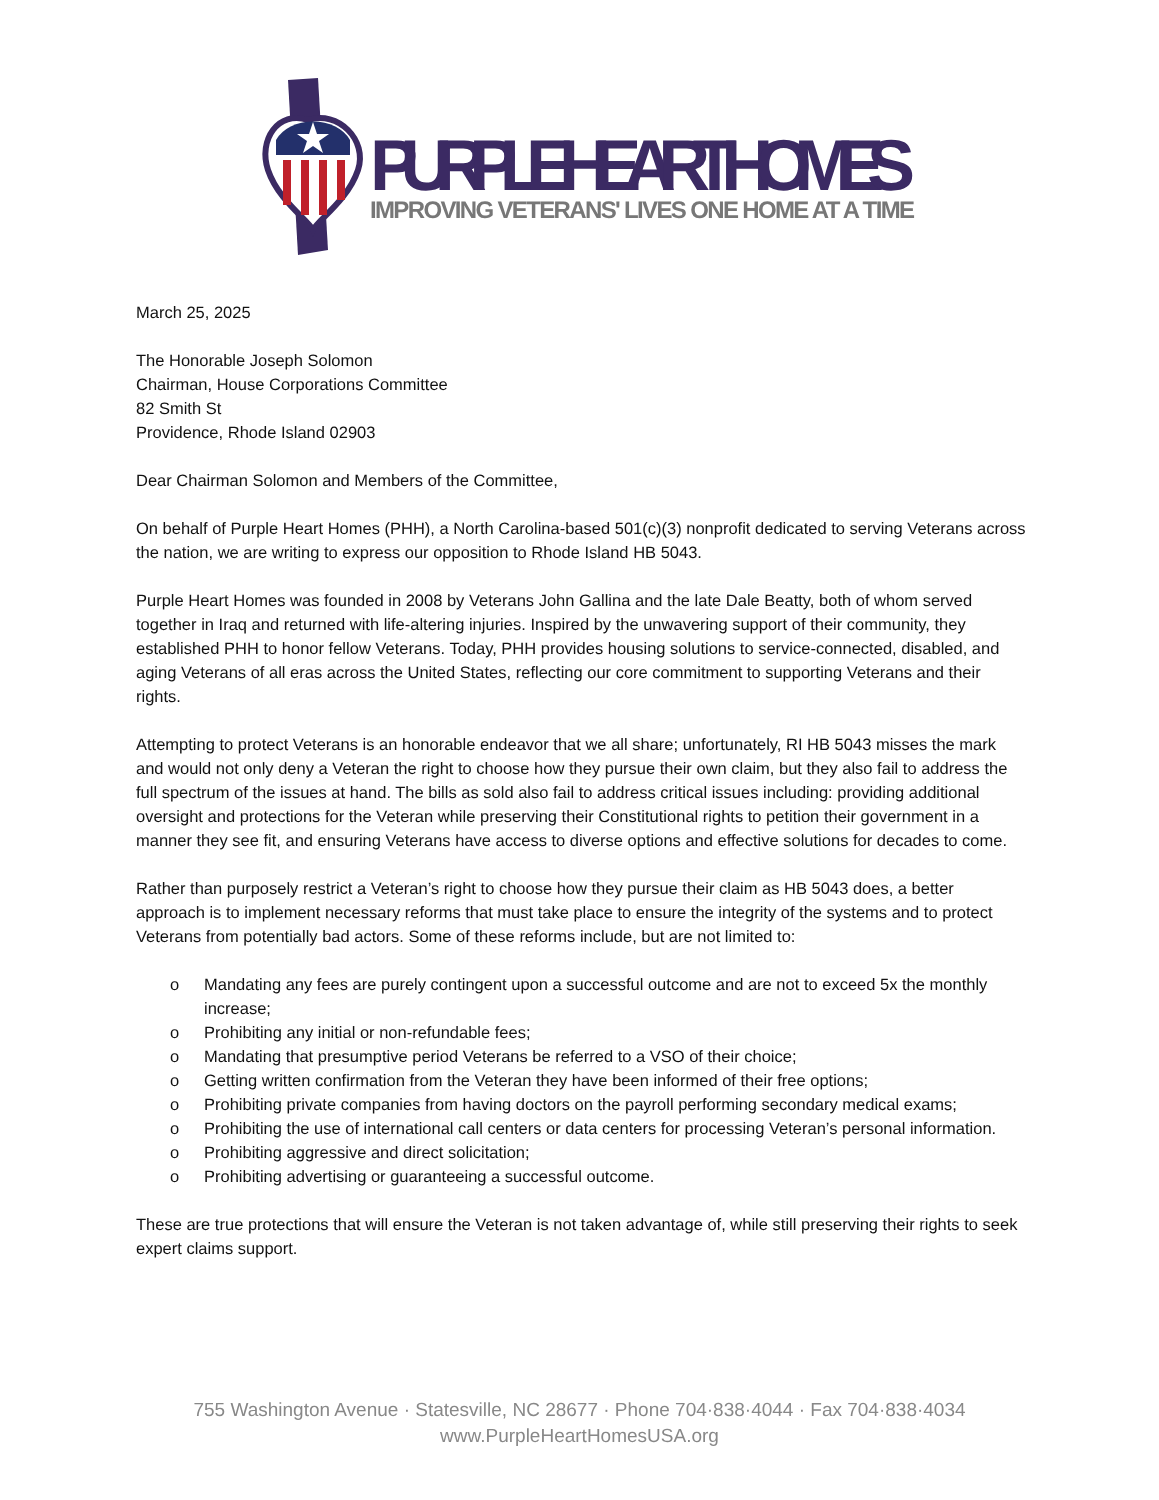PURPLE HEART HOMES
IMPROVING VETERANS' LIVES ONE HOME AT A TIME
March 25, 2025
The Honorable Joseph Solomon
Chairman, House Corporations Committee
82 Smith St
Providence, Rhode Island 02903
Dear Chairman Solomon and Members of the Committee,
On behalf of Purple Heart Homes (PHH), a North Carolina-based 501(c)(3) nonprofit dedicated to serving Veterans across the nation, we are writing to express our opposition to Rhode Island HB 5043.
Purple Heart Homes was founded in 2008 by Veterans John Gallina and the late Dale Beatty, both of whom served together in Iraq and returned with life-altering injuries. Inspired by the unwavering support of their community, they established PHH to honor fellow Veterans. Today, PHH provides housing solutions to service-connected, disabled, and aging Veterans of all eras across the United States, reflecting our core commitment to supporting Veterans and their rights.
Attempting to protect Veterans is an honorable endeavor that we all share; unfortunately, RI HB 5043 misses the mark and would not only deny a Veteran the right to choose how they pursue their own claim, but they also fail to address the full spectrum of the issues at hand. The bills as sold also fail to address critical issues including: providing additional oversight and protections for the Veteran while preserving their Constitutional rights to petition their government in a manner they see fit, and ensuring Veterans have access to diverse options and effective solutions for decades to come.
Rather than purposely restrict a Veteran’s right to choose how they pursue their claim as HB 5043 does, a better approach is to implement necessary reforms that must take place to ensure the integrity of the systems and to protect Veterans from potentially bad actors. Some of these reforms include, but are not limited to:
o Mandating any fees are purely contingent upon a successful outcome and are not to exceed 5x the monthly increase;
o Prohibiting any initial or non-refundable fees;
o Mandating that presumptive period Veterans be referred to a VSO of their choice;
o Getting written confirmation from the Veteran they have been informed of their free options;
o Prohibiting private companies from having doctors on the payroll performing secondary medical exams;
o Prohibiting the use of international call centers or data centers for processing Veteran’s personal information.
o Prohibiting aggressive and direct solicitation;
o Prohibiting advertising or guaranteeing a successful outcome.
These are true protections that will ensure the Veteran is not taken advantage of, while still preserving their rights to seek expert claims support.
755 Washington Avenue · Statesville, NC 28677 · Phone 704·838·4044 · Fax 704·838·4034
www.PurpleHeartHomesUSA.org